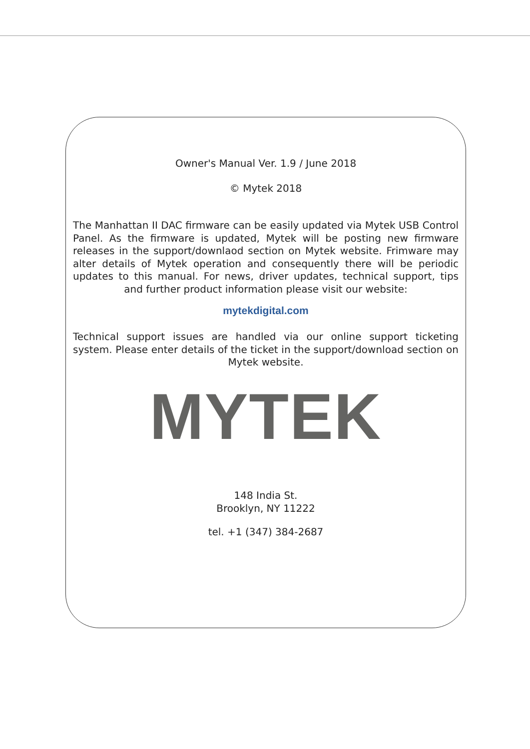Owner's Manual Ver. 1.9 / June 2018
© Mytek 2018
The Manhattan II DAC firmware can be easily updated via Mytek USB Control Panel. As the firmware is updated, Mytek will be posting new firmware releases in the support/downlaod section on Mytek website. Frimware may alter details of Mytek operation and consequently there will be periodic updates to this manual. For news, driver updates, technical support, tips and further product information please visit our website:
mytekdigital.com
Technical support issues are handled via our online support ticketing system. Please enter details of the ticket in the support/download section on Mytek website.
MYTEK
148 India St.
Brooklyn, NY 11222
tel. +1 (347) 384-2687